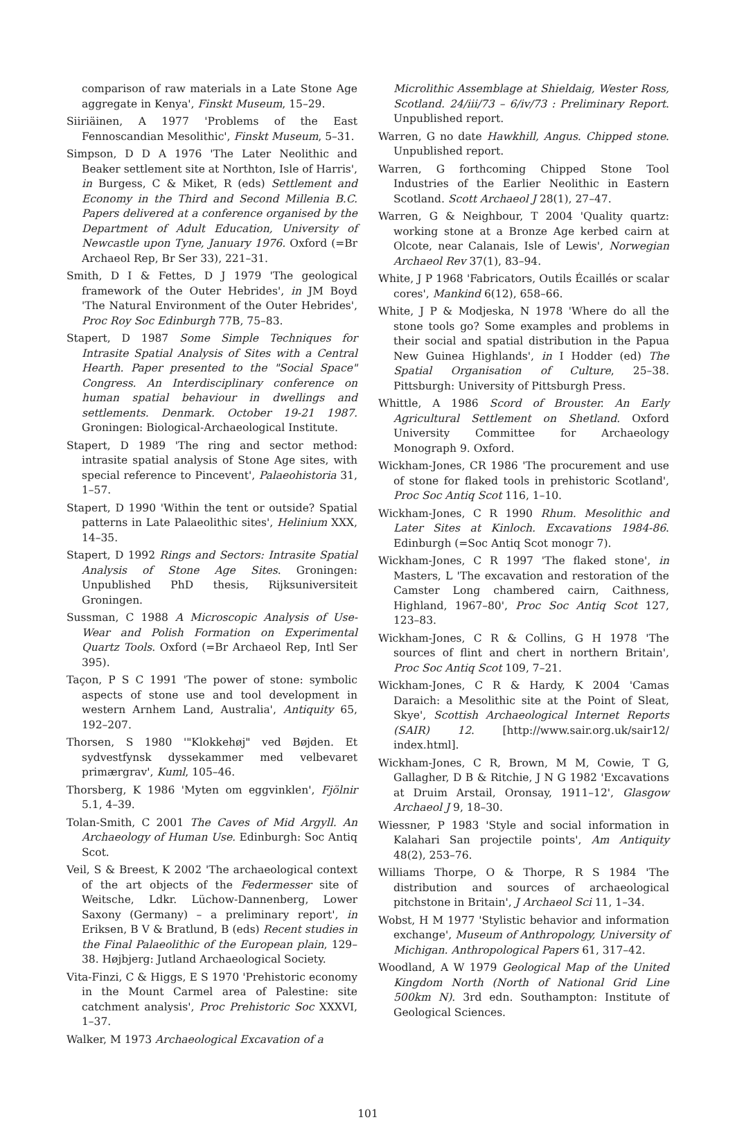comparison of raw materials in a Late Stone Age aggregate in Kenya', Finskt Museum, 15–29.
Siiriäinen, A 1977 'Problems of the East Fennoscandian Mesolithic', Finskt Museum, 5–31.
Simpson, D D A 1976 'The Later Neolithic and Beaker settlement site at Northton, Isle of Harris', in Burgess, C & Miket, R (eds) Settlement and Economy in the Third and Second Millenia B.C. Papers delivered at a conference organised by the Department of Adult Education, University of Newcastle upon Tyne, January 1976. Oxford (=Br Archaeol Rep, Br Ser 33), 221–31.
Smith, D I & Fettes, D J 1979 'The geological framework of the Outer Hebrides', in JM Boyd 'The Natural Environment of the Outer Hebrides', Proc Roy Soc Edinburgh 77B, 75–83.
Stapert, D 1987 Some Simple Techniques for Intrasite Spatial Analysis of Sites with a Central Hearth. Paper presented to the "Social Space" Congress. An Interdisciplinary conference on human spatial behaviour in dwellings and settlements. Denmark. October 19-21 1987. Groningen: Biological-Archaeological Institute.
Stapert, D 1989 'The ring and sector method: intrasite spatial analysis of Stone Age sites, with special reference to Pincevent', Palaeohistoria 31, 1–57.
Stapert, D 1990 'Within the tent or outside? Spatial patterns in Late Palaeolithic sites', Helinium XXX, 14–35.
Stapert, D 1992 Rings and Sectors: Intrasite Spatial Analysis of Stone Age Sites. Groningen: Unpublished PhD thesis, Rijksuniversiteit Groningen.
Sussman, C 1988 A Microscopic Analysis of Use-Wear and Polish Formation on Experimental Quartz Tools. Oxford (=Br Archaeol Rep, Intl Ser 395).
Taçon, P S C 1991 'The power of stone: symbolic aspects of stone use and tool development in western Arnhem Land, Australia', Antiquity 65, 192–207.
Thorsen, S 1980 '"Klokkehøj" ved Bøjden. Et sydvestfynsk dyssekammer med velbevaret primærgrav', Kuml, 105–46.
Thorsberg, K 1986 'Myten om eggvinklen', Fjölnir 5.1, 4–39.
Tolan-Smith, C 2001 The Caves of Mid Argyll. An Archaeology of Human Use. Edinburgh: Soc Antiq Scot.
Veil, S & Breest, K 2002 'The archaeological context of the art objects of the Federmesser site of Weitsche, Ldkr. Lüchow-Dannenberg, Lower Saxony (Germany) – a preliminary report', in Eriksen, B V & Bratlund, B (eds) Recent studies in the Final Palaeolithic of the European plain, 129–38. Højbjerg: Jutland Archaeological Society.
Vita-Finzi, C & Higgs, E S 1970 'Prehistoric economy in the Mount Carmel area of Palestine: site catchment analysis', Proc Prehistoric Soc XXXVI, 1–37.
Walker, M 1973 Archaeological Excavation of a
Microlithic Assemblage at Shieldaig, Wester Ross, Scotland. 24/iii/73 – 6/iv/73 : Preliminary Report. Unpublished report.
Warren, G no date Hawkhill, Angus. Chipped stone. Unpublished report.
Warren, G forthcoming Chipped Stone Tool Industries of the Earlier Neolithic in Eastern Scotland. Scott Archaeol J 28(1), 27–47.
Warren, G & Neighbour, T 2004 'Quality quartz: working stone at a Bronze Age kerbed cairn at Olcote, near Calanais, Isle of Lewis', Norwegian Archaeol Rev 37(1), 83–94.
White, J P 1968 'Fabricators, Outils Écaillés or scalar cores', Mankind 6(12), 658–66.
White, J P & Modjeska, N 1978 'Where do all the stone tools go? Some examples and problems in their social and spatial distribution in the Papua New Guinea Highlands', in I Hodder (ed) The Spatial Organisation of Culture, 25–38. Pittsburgh: University of Pittsburgh Press.
Whittle, A 1986 Scord of Brouster. An Early Agricultural Settlement on Shetland. Oxford University Committee for Archaeology Monograph 9. Oxford.
Wickham-Jones, CR 1986 'The procurement and use of stone for flaked tools in prehistoric Scotland', Proc Soc Antiq Scot 116, 1–10.
Wickham-Jones, C R 1990 Rhum. Mesolithic and Later Sites at Kinloch. Excavations 1984-86. Edinburgh (=Soc Antiq Scot monogr 7).
Wickham-Jones, C R 1997 'The flaked stone', in Masters, L 'The excavation and restoration of the Camster Long chambered cairn, Caithness, Highland, 1967–80', Proc Soc Antiq Scot 127, 123–83.
Wickham-Jones, C R & Collins, G H 1978 'The sources of flint and chert in northern Britain', Proc Soc Antiq Scot 109, 7–21.
Wickham-Jones, C R & Hardy, K 2004 'Camas Daraich: a Mesolithic site at the Point of Sleat, Skye', Scottish Archaeological Internet Reports (SAIR) 12. [http://www.sair.org.uk/sair12/ index.html].
Wickham-Jones, C R, Brown, M M, Cowie, T G, Gallagher, D B & Ritchie, J N G 1982 'Excavations at Druim Arstail, Oronsay, 1911–12', Glasgow Archaeol J 9, 18–30.
Wiessner, P 1983 'Style and social information in Kalahari San projectile points', Am Antiquity 48(2), 253–76.
Williams Thorpe, O & Thorpe, R S 1984 'The distribution and sources of archaeological pitchstone in Britain', J Archaeol Sci 11, 1–34.
Wobst, H M 1977 'Stylistic behavior and information exchange', Museum of Anthropology, University of Michigan. Anthropological Papers 61, 317–42.
Woodland, A W 1979 Geological Map of the United Kingdom North (North of National Grid Line 500km N). 3rd edn. Southampton: Institute of Geological Sciences.
101